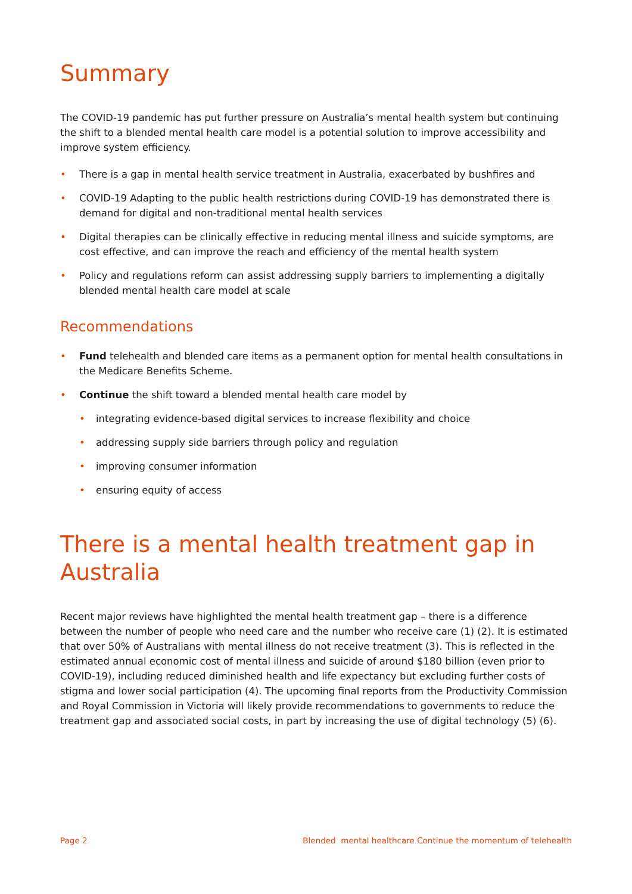Summary
The COVID-19 pandemic has put further pressure on Australia’s mental health system but continuing the shift to a blended mental health care model is a potential solution to improve accessibility and improve system efficiency.
• There is a gap in mental health service treatment in Australia, exacerbated by bushfires and
• COVID-19 Adapting to the public health restrictions during COVID-19 has demonstrated there is demand for digital and non-traditional mental health services
• Digital therapies can be clinically effective in reducing mental illness and suicide symptoms, are cost effective, and can improve the reach and efficiency of the mental health system
• Policy and regulations reform can assist addressing supply barriers to implementing a digitally blended mental health care model at scale
Recommendations
• Fund telehealth and blended care items as a permanent option for mental health consultations in the Medicare Benefits Scheme.
• Continue the shift toward a blended mental health care model by
• integrating evidence-based digital services to increase flexibility and choice
• addressing supply side barriers through policy and regulation
• improving consumer information
• ensuring equity of access
There is a mental health treatment gap in Australia
Recent major reviews have highlighted the mental health treatment gap – there is a difference between the number of people who need care and the number who receive care (1) (2). It is estimated that over 50% of Australians with mental illness do not receive treatment (3). This is reflected in the estimated annual economic cost of mental illness and suicide of around $180 billion (even prior to COVID-19), including reduced diminished health and life expectancy but excluding further costs of stigma and lower social participation (4). The upcoming final reports from the Productivity Commission and Royal Commission in Victoria will likely provide recommendations to governments to reduce the treatment gap and associated social costs, in part by increasing the use of digital technology (5) (6).
Page 2 Blended mental healthcare Continue the momentum of telehealth